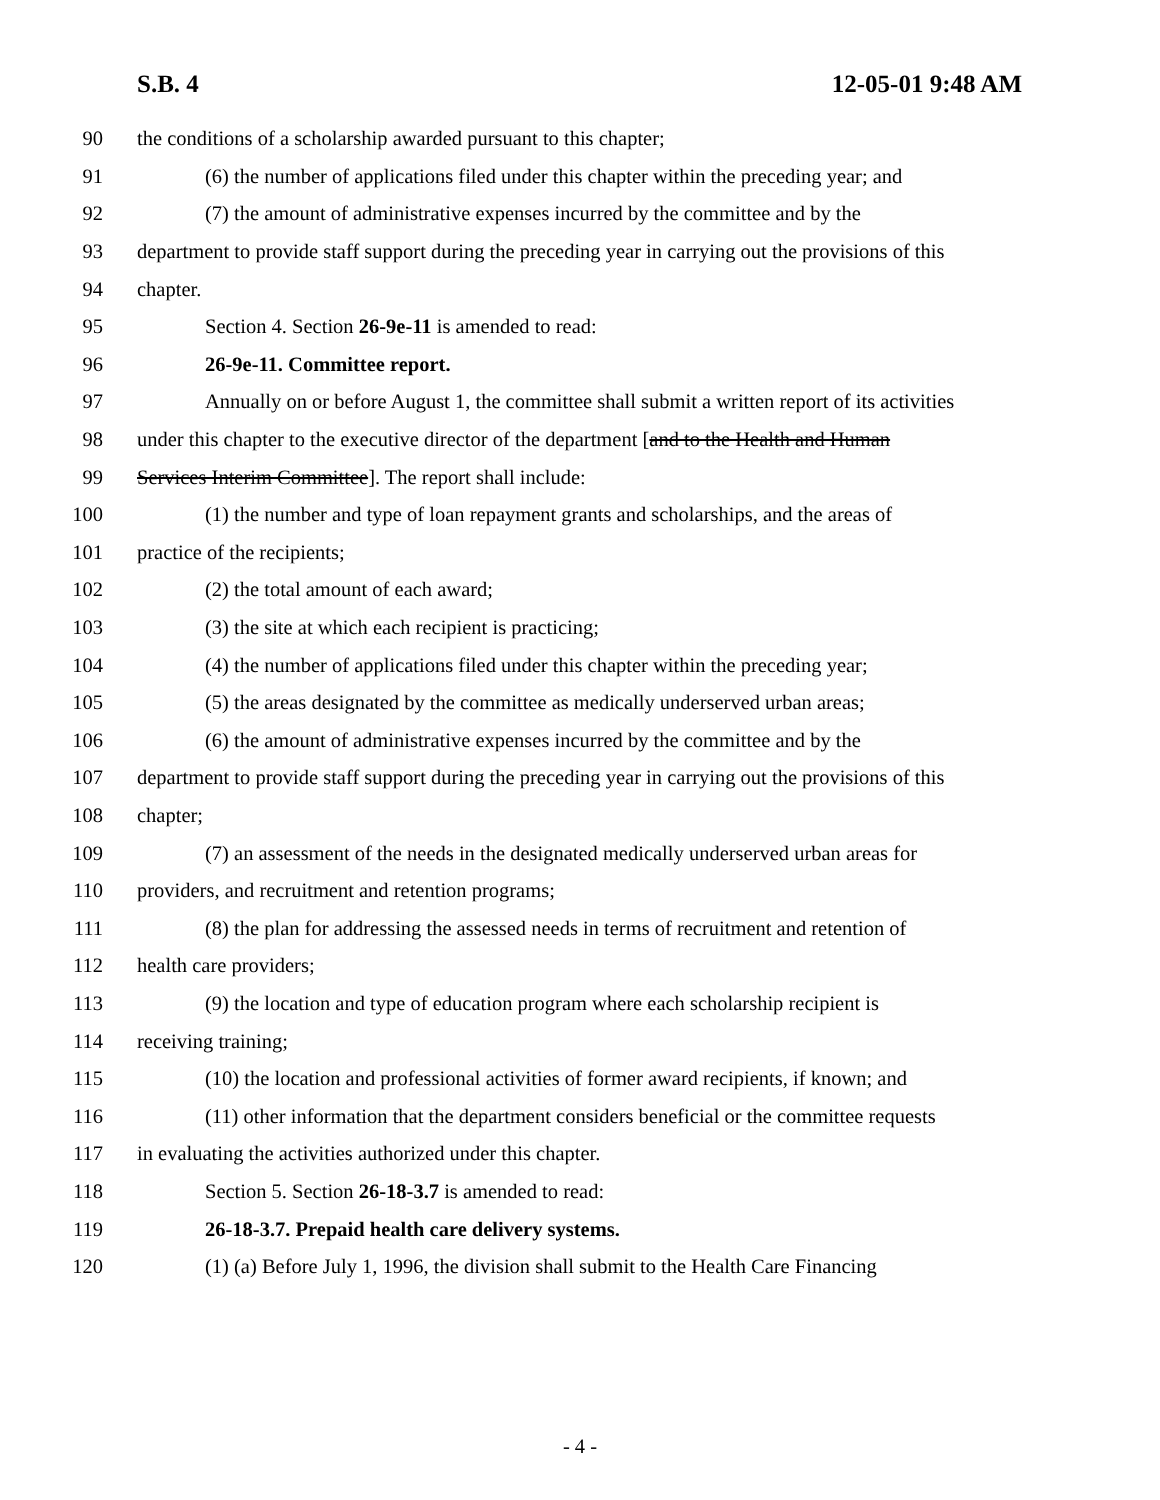S.B. 4 12-05-01 9:48 AM
90 the conditions of a scholarship awarded pursuant to this chapter;
91 (6) the number of applications filed under this chapter within the preceding year; and
92 (7) the amount of administrative expenses incurred by the committee and by the
93 department to provide staff support during the preceding year in carrying out the provisions of this
94 chapter.
95 Section 4. Section 26-9e-11 is amended to read:
96 26-9e-11. Committee report.
97 Annually on or before August 1, the committee shall submit a written report of its activities
98 under this chapter to the executive director of the department [and to the Health and Human
99 Services Interim Committee]. The report shall include:
100 (1) the number and type of loan repayment grants and scholarships, and the areas of
101 practice of the recipients;
102 (2) the total amount of each award;
103 (3) the site at which each recipient is practicing;
104 (4) the number of applications filed under this chapter within the preceding year;
105 (5) the areas designated by the committee as medically underserved urban areas;
106 (6) the amount of administrative expenses incurred by the committee and by the
107 department to provide staff support during the preceding year in carrying out the provisions of this
108 chapter;
109 (7) an assessment of the needs in the designated medically underserved urban areas for
110 providers, and recruitment and retention programs;
111 (8) the plan for addressing the assessed needs in terms of recruitment and retention of
112 health care providers;
113 (9) the location and type of education program where each scholarship recipient is
114 receiving training;
115 (10) the location and professional activities of former award recipients, if known; and
116 (11) other information that the department considers beneficial or the committee requests
117 in evaluating the activities authorized under this chapter.
118 Section 5. Section 26-18-3.7 is amended to read:
119 26-18-3.7. Prepaid health care delivery systems.
120 (1) (a) Before July 1, 1996, the division shall submit to the Health Care Financing
- 4 -